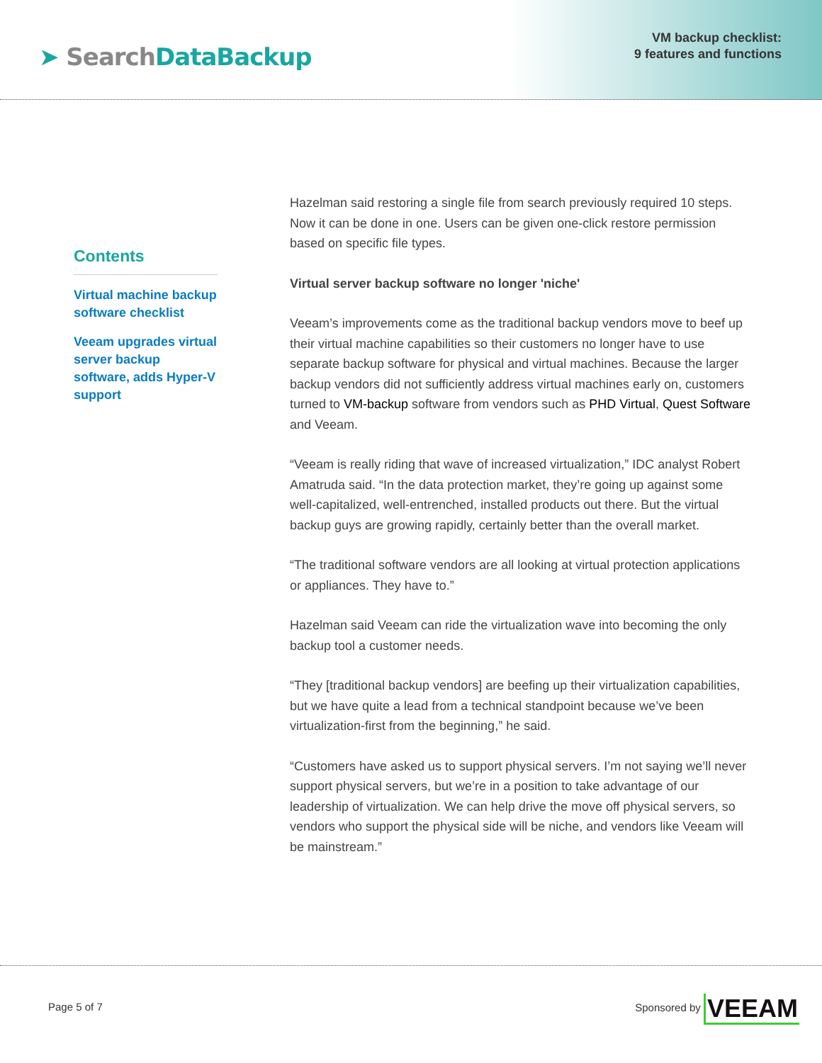➤ SearchDataBackup
VM backup checklist:
9 features and functions
Contents
Virtual machine backup software checklist
Veeam upgrades virtual server backup software, adds Hyper-V support
Hazelman said restoring a single file from search previously required 10 steps. Now it can be done in one. Users can be given one-click restore permission based on specific file types.
Virtual server backup software no longer 'niche'
Veeam’s improvements come as the traditional backup vendors move to beef up their virtual machine capabilities so their customers no longer have to use separate backup software for physical and virtual machines. Because the larger backup vendors did not sufficiently address virtual machines early on, customers turned to VM-backup software from vendors such as PHD Virtual, Quest Software and Veeam.
“Veeam is really riding that wave of increased virtualization,” IDC analyst Robert Amatruda said. “In the data protection market, they’re going up against some well-capitalized, well-entrenched, installed products out there. But the virtual backup guys are growing rapidly, certainly better than the overall market.
“The traditional software vendors are all looking at virtual protection applications or appliances. They have to.”
Hazelman said Veeam can ride the virtualization wave into becoming the only backup tool a customer needs.
“They [traditional backup vendors] are beefing up their virtualization capabilities, but we have quite a lead from a technical standpoint because we’ve been virtualization-first from the beginning,” he said.
“Customers have asked us to support physical servers. I’m not saying we’ll never support physical servers, but we’re in a position to take advantage of our leadership of virtualization. We can help drive the move off physical servers, so vendors who support the physical side will be niche, and vendors like Veeam will be mainstream.”
Page 5 of 7
Sponsored by VEEAM